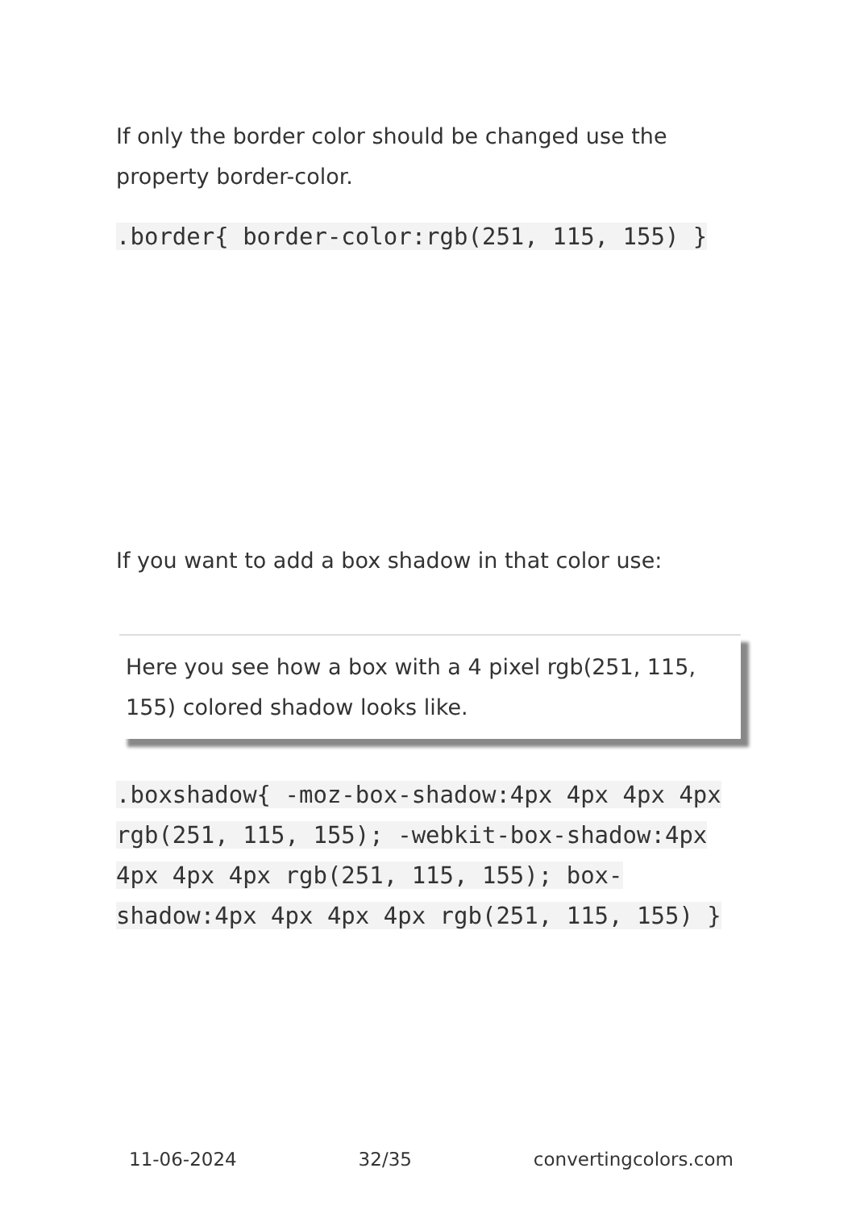If only the border color should be changed use the property border-color.
.border{ border-color:rgb(251, 115, 155) }
If you want to add a box shadow in that color use:
Here you see how a box with a 4 pixel rgb(251, 115, 155) colored shadow looks like.
.boxshadow{ -moz-box-shadow:4px 4px 4px 4px rgb(251, 115, 155); -webkit-box-shadow:4px 4px 4px 4px rgb(251, 115, 155); box-shadow:4px 4px 4px 4px rgb(251, 115, 155) }
11-06-2024 32/35 convertingcolors.com